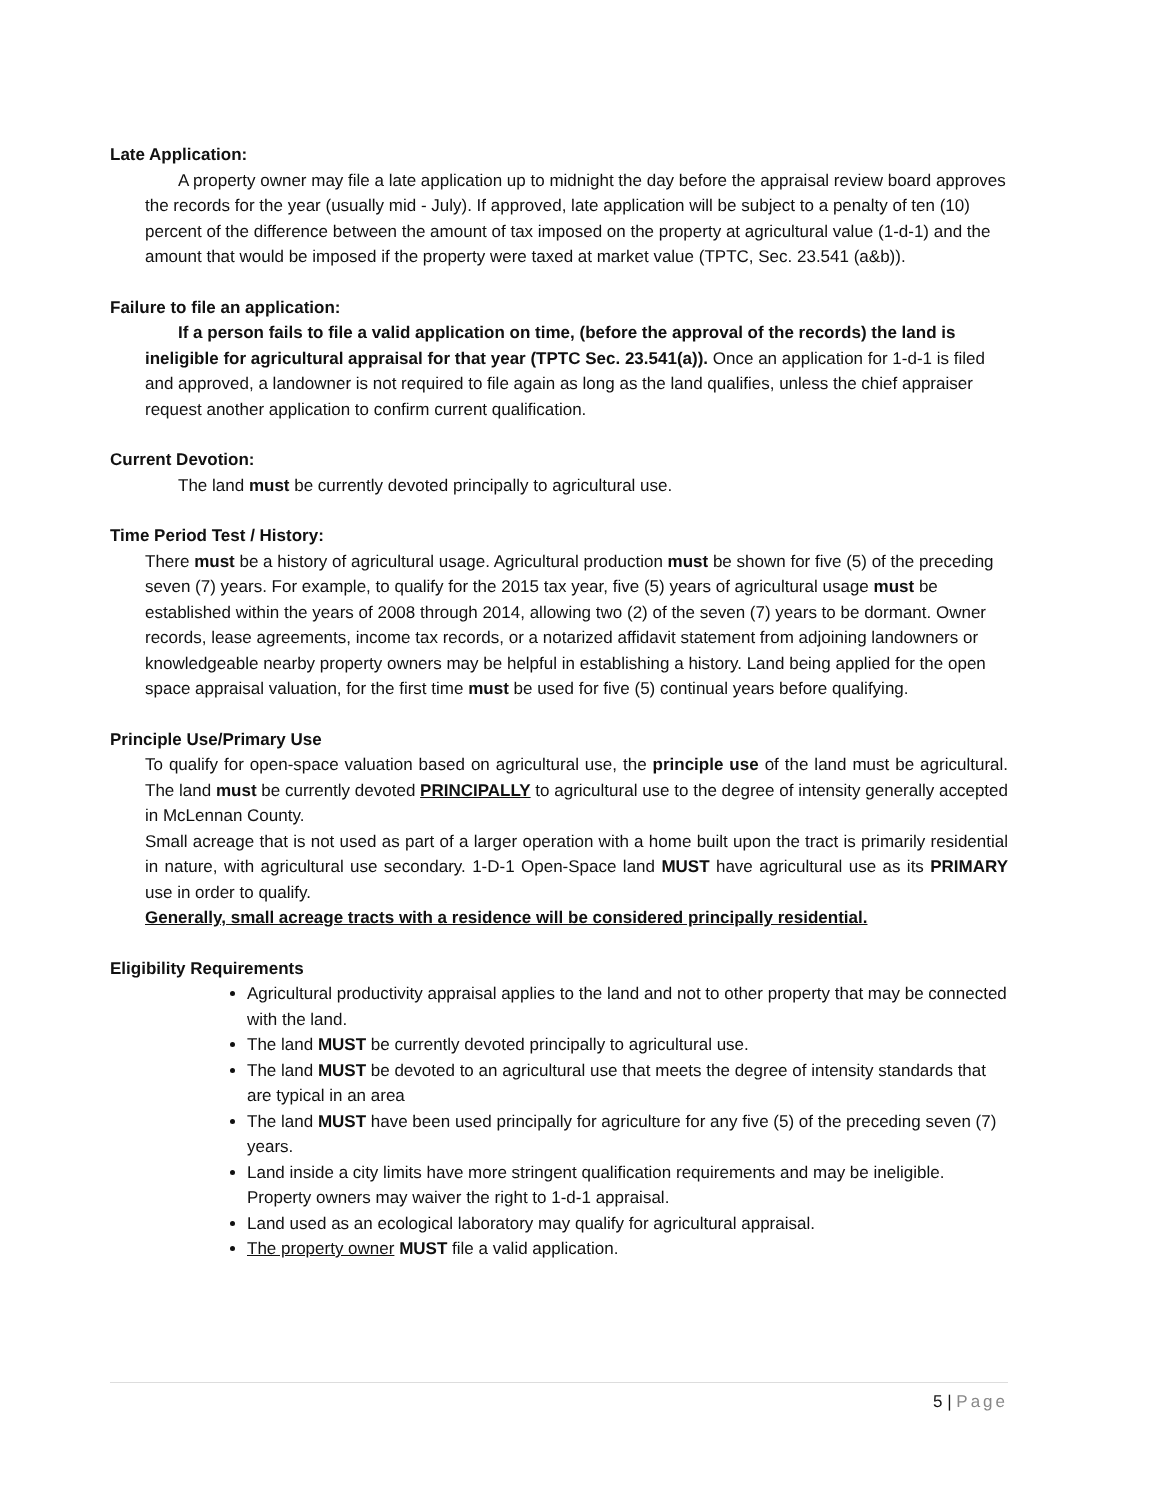Late Application:
A property owner may file a late application up to midnight the day before the appraisal review board approves the records for the year (usually mid - July). If approved, late application will be subject to a penalty of ten (10) percent of the difference between the amount of tax imposed on the property at agricultural value (1-d-1) and the amount that would be imposed if the property were taxed at market value (TPTC, Sec. 23.541 (a&b)).
Failure to file an application:
If a person fails to file a valid application on time, (before the approval of the records) the land is ineligible for agricultural appraisal for that year (TPTC Sec. 23.541(a)). Once an application for 1-d-1 is filed and approved, a landowner is not required to file again as long as the land qualifies, unless the chief appraiser request another application to confirm current qualification.
Current Devotion:
The land must be currently devoted principally to agricultural use.
Time Period Test / History:
There must be a history of agricultural usage. Agricultural production must be shown for five (5) of the preceding seven (7) years. For example, to qualify for the 2015 tax year, five (5) years of agricultural usage must be established within the years of 2008 through 2014, allowing two (2) of the seven (7) years to be dormant. Owner records, lease agreements, income tax records, or a notarized affidavit statement from adjoining landowners or knowledgeable nearby property owners may be helpful in establishing a history. Land being applied for the open space appraisal valuation, for the first time must be used for five (5) continual years before qualifying.
Principle Use/Primary Use
To qualify for open-space valuation based on agricultural use, the principle use of the land must be agricultural. The land must be currently devoted PRINCIPALLY to agricultural use to the degree of intensity generally accepted in McLennan County.
Small acreage that is not used as part of a larger operation with a home built upon the tract is primarily residential in nature, with agricultural use secondary. 1-D-1 Open-Space land MUST have agricultural use as its PRIMARY use in order to qualify.
Generally, small acreage tracts with a residence will be considered principally residential.
Eligibility Requirements
Agricultural productivity appraisal applies to the land and not to other property that may be connected with the land.
The land MUST be currently devoted principally to agricultural use.
The land MUST be devoted to an agricultural use that meets the degree of intensity standards that are typical in an area
The land MUST have been used principally for agriculture for any five (5) of the preceding seven (7) years.
Land inside a city limits have more stringent qualification requirements and may be ineligible. Property owners may waiver the right to 1-d-1 appraisal.
Land used as an ecological laboratory may qualify for agricultural appraisal.
The property owner MUST file a valid application.
5 | Page